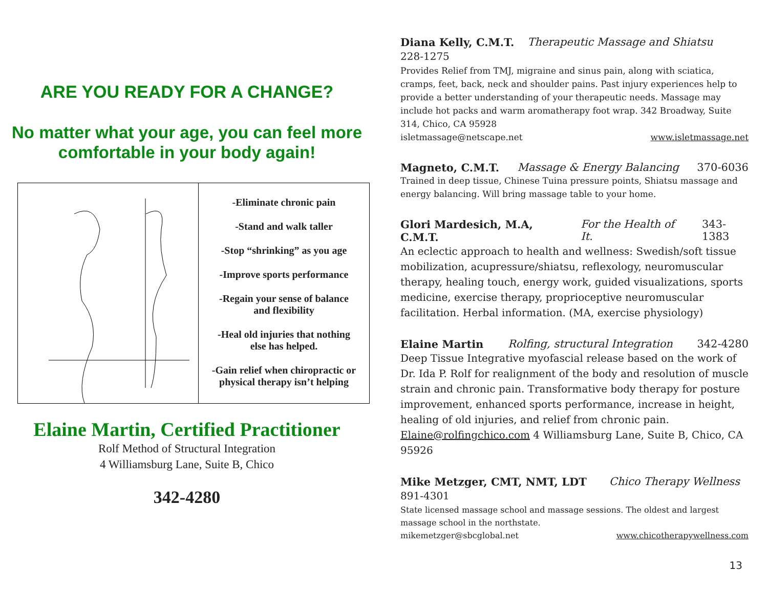ARE YOU READY FOR A CHANGE?
No matter what your age, you can feel more comfortable in your body again!
-Eliminate chronic pain
-Stand and walk taller
-Stop “shrinking” as you age
-Improve sports performance
-Regain your sense of balance
and flexibility
-Heal old injuries that nothing
else has helped.
-Gain relief when chiropractic or
physical therapy isn’t helping
Elaine Martin, Certified Practitioner
Rolf Method of Structural Integration
4 Williamsburg Lane, Suite B, Chico
342-4280
Diana Kelly, C.M.T. Therapeutic Massage and Shiatsu
228-1275
Provides Relief from TMJ, migraine and sinus pain, along with sciatica, cramps, feet, back, neck and shoulder pains. Past injury experiences help to provide a better understanding of your therapeutic needs. Massage may include hot packs and warm aromatherapy foot wrap. 342 Broadway, Suite 314, Chico, CA 95928
isletmassage@netscape.net www.isletmassage.net
Magneto, C.M.T. Massage & Energy Balancing 370-6036
Trained in deep tissue, Chinese Tuina pressure points, Shiatsu massage and energy balancing. Will bring massage table to your home.
Glori Mardesich, M.A, C.M.T. For the Health of It. 343-1383
An eclectic approach to health and wellness: Swedish/soft tissue mobilization, acupressure/shiatsu, reflexology, neuromuscular therapy, healing touch, energy work, guided visualizations, sports medicine, exercise therapy, proprioceptive neuromuscular facilitation. Herbal information. (MA, exercise physiology)
Elaine Martin Rolfing, structural Integration 342-4280
Deep Tissue Integrative myofascial release based on the work of Dr. Ida P. Rolf for realignment of the body and resolution of muscle strain and chronic pain. Transformative body therapy for posture improvement, enhanced sports performance, increase in height, healing of old injuries, and relief from chronic pain. Elaine@rolfingchico.com 4 Williamsburg Lane, Suite B, Chico, CA 95926
Mike Metzger, CMT, NMT, LDT Chico Therapy Wellness
891-4301
State licensed massage school and massage sessions. The oldest and largest massage school in the northstate.
mikemetzger@sbcglobal.net www.chicotherapywellness.com
13